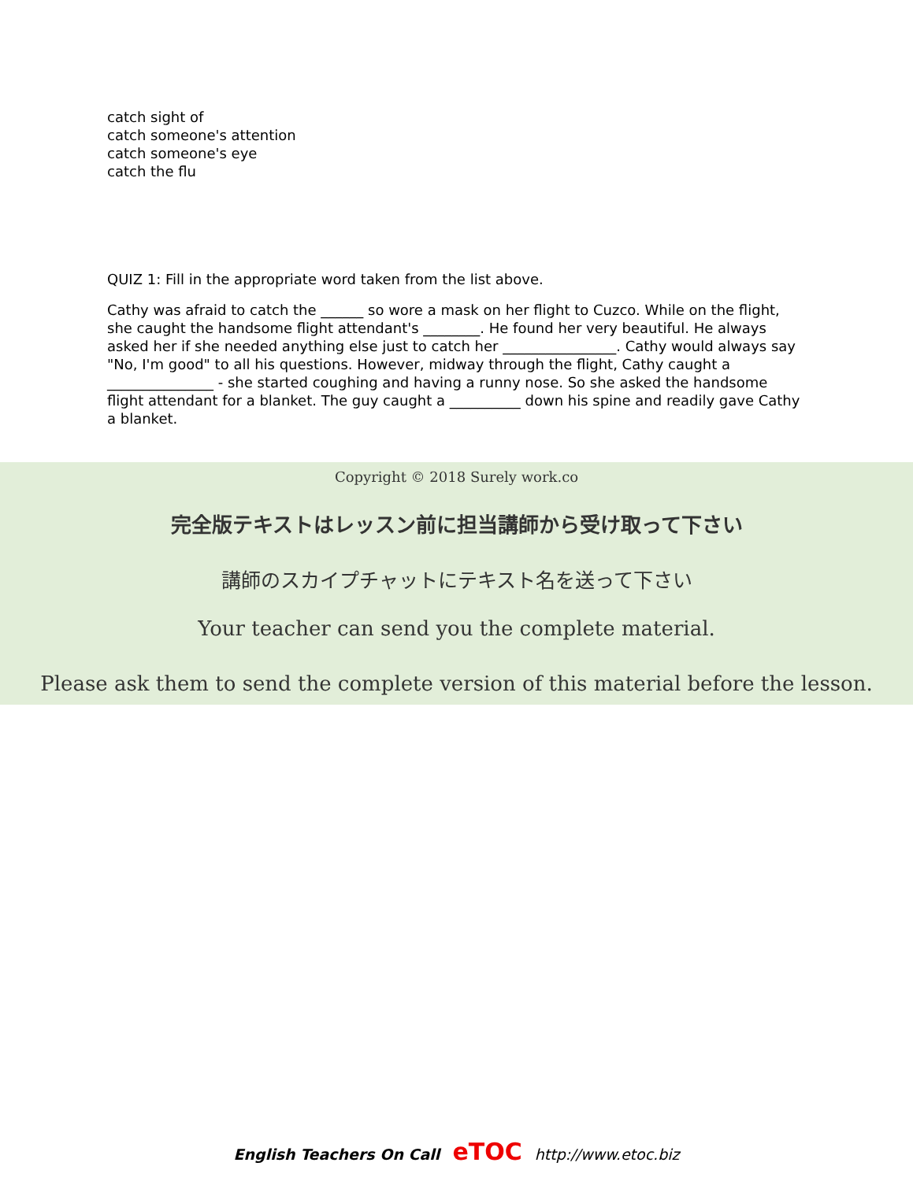catch sight of
catch someone's attention
catch someone's eye
catch the flu
QUIZ 1: Fill in the appropriate word taken from the list above.
Cathy was afraid to catch the ______ so wore a mask on her flight to Cuzco. While on the flight, she caught the handsome flight attendant's ________. He found her very beautiful. He always asked her if she needed anything else just to catch her ________________. Cathy would always say "No, I'm good" to all his questions. However, midway through the flight, Cathy caught a _______________ - she started coughing and having a runny nose. So she asked the handsome flight attendant for a blanket. The guy caught a __________ down his spine and readily gave Cathy a blanket.
Copyright © 2018 Surely work.co
完全版テキストはレッスン前に担当講師から受け取って下さい
講師のスカイプチャットにテキスト名を送って下さい
Your teacher can send you the complete material.
Please ask them to send the complete version of this material before the lesson.
English Teachers On Call eTOC http://www.etoc.biz